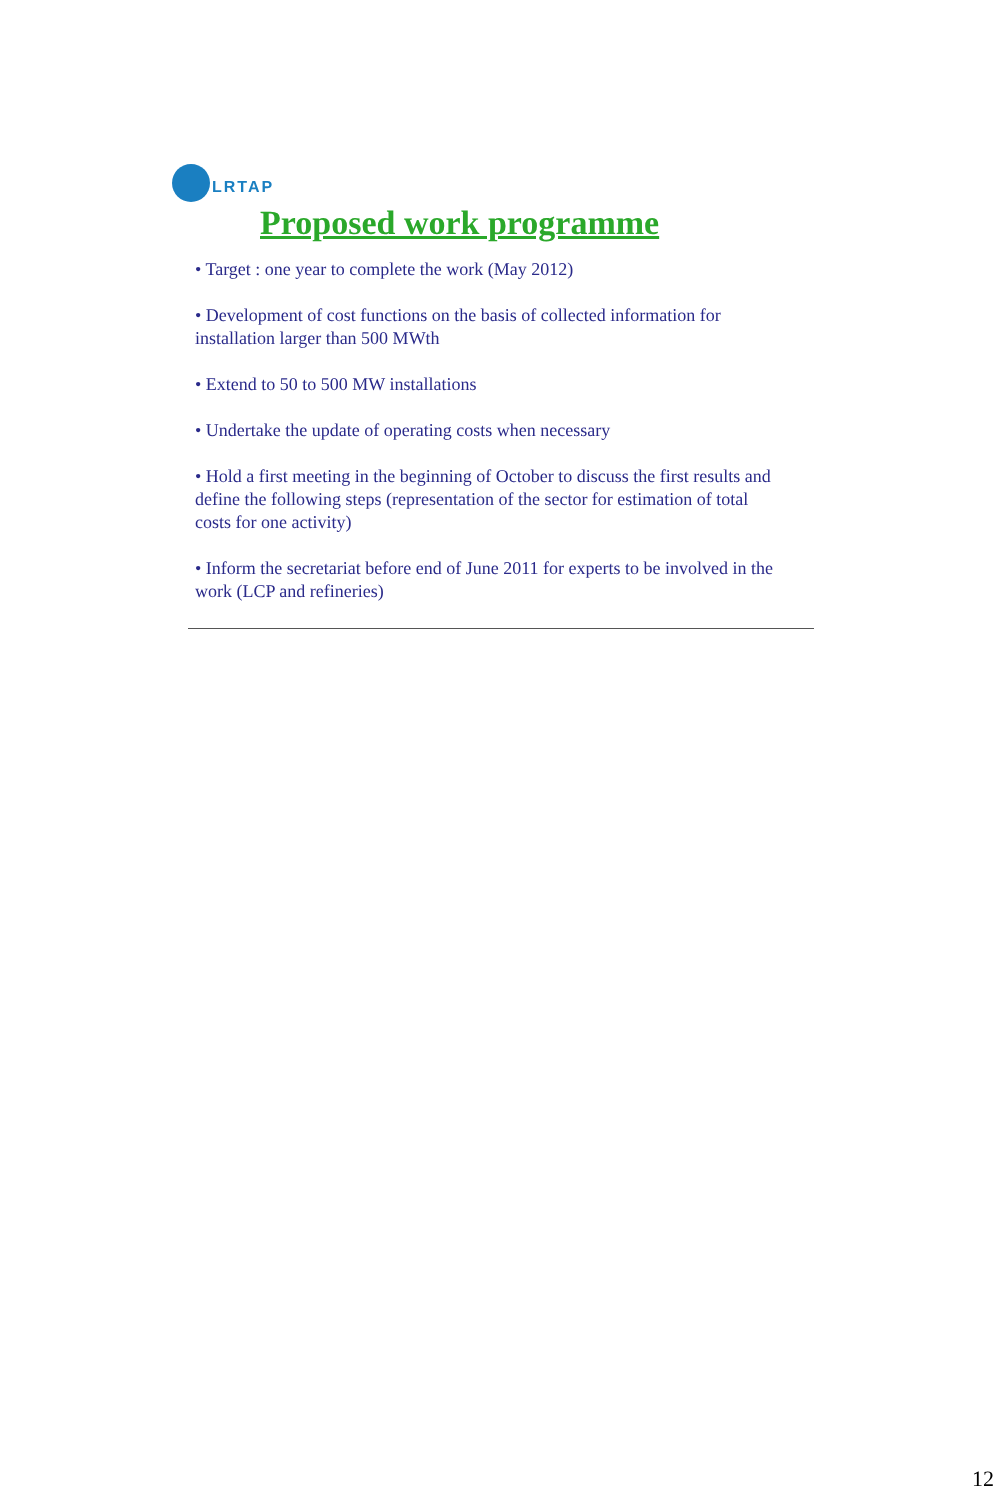LRTAP
Proposed work programme
• Target : one year to complete the work (May 2012)
• Development of cost functions on the basis of collected information for installation larger than 500 MWth
• Extend to 50 to 500 MW installations
• Undertake the update of operating costs when necessary
• Hold a first meeting in the beginning of October to discuss the first results and define the following steps (representation of the sector for estimation of total costs for one activity)
• Inform the secretariat before end of June 2011 for experts to be involved in the work (LCP and refineries)
12